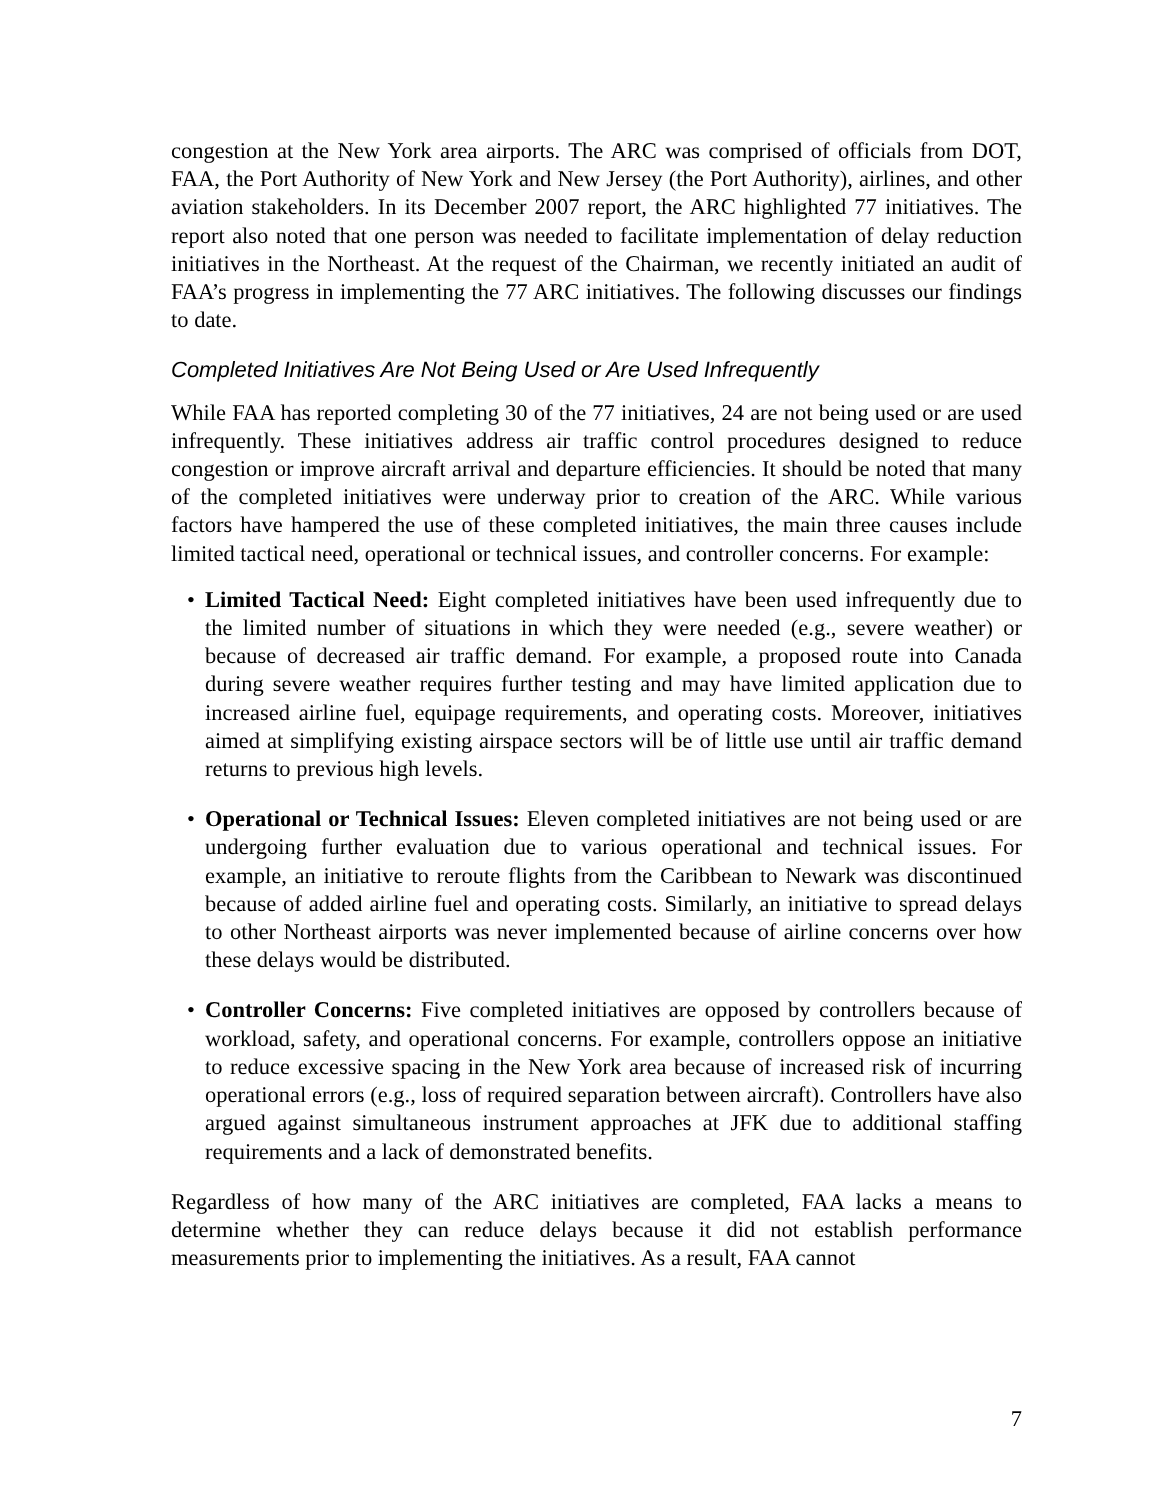congestion at the New York area airports. The ARC was comprised of officials from DOT, FAA, the Port Authority of New York and New Jersey (the Port Authority), airlines, and other aviation stakeholders. In its December 2007 report, the ARC highlighted 77 initiatives. The report also noted that one person was needed to facilitate implementation of delay reduction initiatives in the Northeast. At the request of the Chairman, we recently initiated an audit of FAA’s progress in implementing the 77 ARC initiatives. The following discusses our findings to date.
Completed Initiatives Are Not Being Used or Are Used Infrequently
While FAA has reported completing 30 of the 77 initiatives, 24 are not being used or are used infrequently. These initiatives address air traffic control procedures designed to reduce congestion or improve aircraft arrival and departure efficiencies. It should be noted that many of the completed initiatives were underway prior to creation of the ARC. While various factors have hampered the use of these completed initiatives, the main three causes include limited tactical need, operational or technical issues, and controller concerns. For example:
• Limited Tactical Need: Eight completed initiatives have been used infrequently due to the limited number of situations in which they were needed (e.g., severe weather) or because of decreased air traffic demand. For example, a proposed route into Canada during severe weather requires further testing and may have limited application due to increased airline fuel, equipage requirements, and operating costs. Moreover, initiatives aimed at simplifying existing airspace sectors will be of little use until air traffic demand returns to previous high levels.
• Operational or Technical Issues: Eleven completed initiatives are not being used or are undergoing further evaluation due to various operational and technical issues. For example, an initiative to reroute flights from the Caribbean to Newark was discontinued because of added airline fuel and operating costs. Similarly, an initiative to spread delays to other Northeast airports was never implemented because of airline concerns over how these delays would be distributed.
• Controller Concerns: Five completed initiatives are opposed by controllers because of workload, safety, and operational concerns. For example, controllers oppose an initiative to reduce excessive spacing in the New York area because of increased risk of incurring operational errors (e.g., loss of required separation between aircraft). Controllers have also argued against simultaneous instrument approaches at JFK due to additional staffing requirements and a lack of demonstrated benefits.
Regardless of how many of the ARC initiatives are completed, FAA lacks a means to determine whether they can reduce delays because it did not establish performance measurements prior to implementing the initiatives. As a result, FAA cannot
7